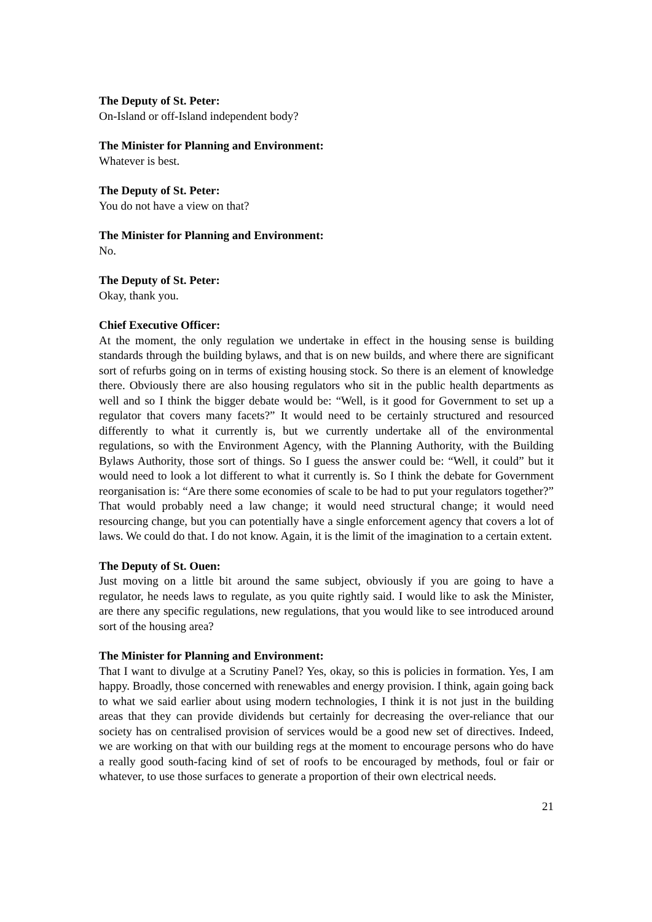The Deputy of St. Peter:
On-Island or off-Island independent body?
The Minister for Planning and Environment:
Whatever is best.
The Deputy of St. Peter:
You do not have a view on that?
The Minister for Planning and Environment:
No.
The Deputy of St. Peter:
Okay, thank you.
Chief Executive Officer:
At the moment, the only regulation we undertake in effect in the housing sense is building standards through the building bylaws, and that is on new builds, and where there are significant sort of refurbs going on in terms of existing housing stock. So there is an element of knowledge there. Obviously there are also housing regulators who sit in the public health departments as well and so I think the bigger debate would be: “Well, is it good for Government to set up a regulator that covers many facets?” It would need to be certainly structured and resourced differently to what it currently is, but we currently undertake all of the environmental regulations, so with the Environment Agency, with the Planning Authority, with the Building Bylaws Authority, those sort of things. So I guess the answer could be: “Well, it could” but it would need to look a lot different to what it currently is. So I think the debate for Government reorganisation is: “Are there some economies of scale to be had to put your regulators together?” That would probably need a law change; it would need structural change; it would need resourcing change, but you can potentially have a single enforcement agency that covers a lot of laws. We could do that. I do not know. Again, it is the limit of the imagination to a certain extent.
The Deputy of St. Ouen:
Just moving on a little bit around the same subject, obviously if you are going to have a regulator, he needs laws to regulate, as you quite rightly said. I would like to ask the Minister, are there any specific regulations, new regulations, that you would like to see introduced around sort of the housing area?
The Minister for Planning and Environment:
That I want to divulge at a Scrutiny Panel? Yes, okay, so this is policies in formation. Yes, I am happy. Broadly, those concerned with renewables and energy provision. I think, again going back to what we said earlier about using modern technologies, I think it is not just in the building areas that they can provide dividends but certainly for decreasing the over-reliance that our society has on centralised provision of services would be a good new set of directives. Indeed, we are working on that with our building regs at the moment to encourage persons who do have a really good south-facing kind of set of roofs to be encouraged by methods, foul or fair or whatever, to use those surfaces to generate a proportion of their own electrical needs.
21